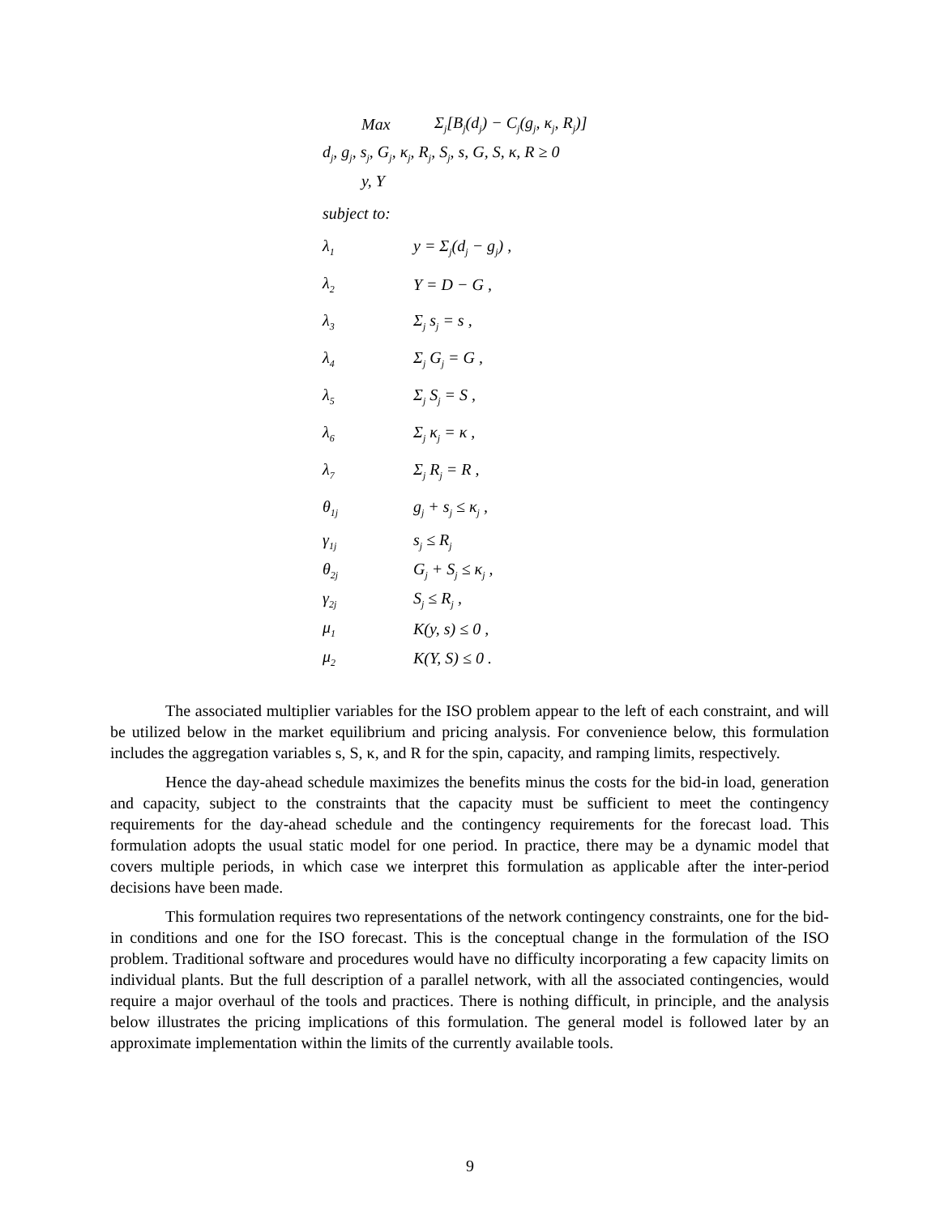Max Σ<sub>j</sub>[B<sub>j</sub>(d<sub>j</sub>) − C<sub>j</sub>(g<sub>j</sub>, κ<sub>j</sub>, R<sub>j</sub>)]
d<sub>j</sub>, g<sub>j</sub>, s<sub>j</sub>, G<sub>j</sub>, κ<sub>j</sub>, R<sub>j</sub>, S<sub>j</sub>, s, G, S, κ, R ≥ 0
y, Y
subject to:
λ<sub>1</sub> y = Σ<sub>j</sub>(d<sub>j</sub> − g<sub>j</sub>) ,
λ<sub>2</sub> Y = D − G ,
λ<sub>3</sub> Σ<sub>j</sub> s<sub>j</sub> = s ,
λ<sub>4</sub> Σ<sub>j</sub> G<sub>j</sub> = G ,
λ<sub>5</sub> Σ<sub>j</sub> S<sub>j</sub> = S ,
λ<sub>6</sub> Σ<sub>j</sub> κ<sub>j</sub> = κ ,
λ<sub>7</sub> Σ<sub>j</sub> R<sub>j</sub> = R ,
θ<sub>1j</sub> g<sub>j</sub> + s<sub>j</sub> ≤ κ<sub>j</sub> ,
γ<sub>1j</sub> s<sub>j</sub> ≤ R<sub>j</sub>
θ<sub>2j</sub> G<sub>j</sub> + S<sub>j</sub> ≤ κ<sub>j</sub> ,
γ<sub>2j</sub> S<sub>j</sub> ≤ R<sub>j</sub> ,
μ<sub>1</sub> K(y, s) ≤ 0 ,
μ<sub>2</sub> K(Y, S) ≤ 0 .
The associated multiplier variables for the ISO problem appear to the left of each constraint, and will be utilized below in the market equilibrium and pricing analysis. For convenience below, this formulation includes the aggregation variables s, S, κ, and R for the spin, capacity, and ramping limits, respectively.
Hence the day-ahead schedule maximizes the benefits minus the costs for the bid-in load, generation and capacity, subject to the constraints that the capacity must be sufficient to meet the contingency requirements for the day-ahead schedule and the contingency requirements for the forecast load. This formulation adopts the usual static model for one period. In practice, there may be a dynamic model that covers multiple periods, in which case we interpret this formulation as applicable after the inter-period decisions have been made.
This formulation requires two representations of the network contingency constraints, one for the bid-in conditions and one for the ISO forecast. This is the conceptual change in the formulation of the ISO problem. Traditional software and procedures would have no difficulty incorporating a few capacity limits on individual plants. But the full description of a parallel network, with all the associated contingencies, would require a major overhaul of the tools and practices. There is nothing difficult, in principle, and the analysis below illustrates the pricing implications of this formulation. The general model is followed later by an approximate implementation within the limits of the currently available tools.
9